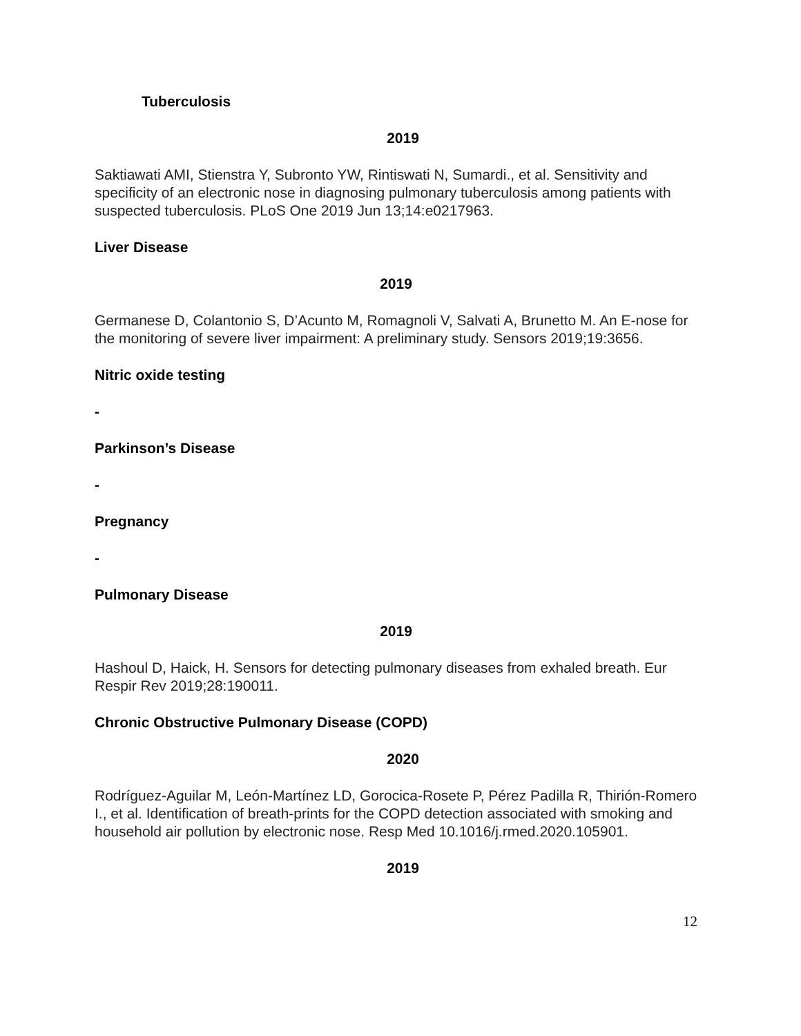Tuberculosis
2019
Saktiawati AMI, Stienstra Y, Subronto YW, Rintiswati N, Sumardi., et al. Sensitivity and specificity of an electronic nose in diagnosing pulmonary tuberculosis among patients with suspected tuberculosis. PLoS One 2019 Jun 13;14:e0217963.
Liver Disease
2019
Germanese D, Colantonio S, D’Acunto M, Romagnoli V, Salvati A, Brunetto M. An E-nose for the monitoring of severe liver impairment: A preliminary study. Sensors 2019;19:3656.
Nitric oxide testing
-
Parkinson’s Disease
-
Pregnancy
-
Pulmonary Disease
2019
Hashoul D, Haick, H. Sensors for detecting pulmonary diseases from exhaled breath. Eur Respir Rev 2019;28:190011.
Chronic Obstructive Pulmonary Disease (COPD)
2020
Rodríguez-Aguilar M, León-Martínez LD, Gorocica-Rosete P, Pérez Padilla R, Thirión-Romero I., et al. Identification of breath-prints for the COPD detection associated with smoking and household air pollution by electronic nose. Resp Med 10.1016/j.rmed.2020.105901.
2019
12